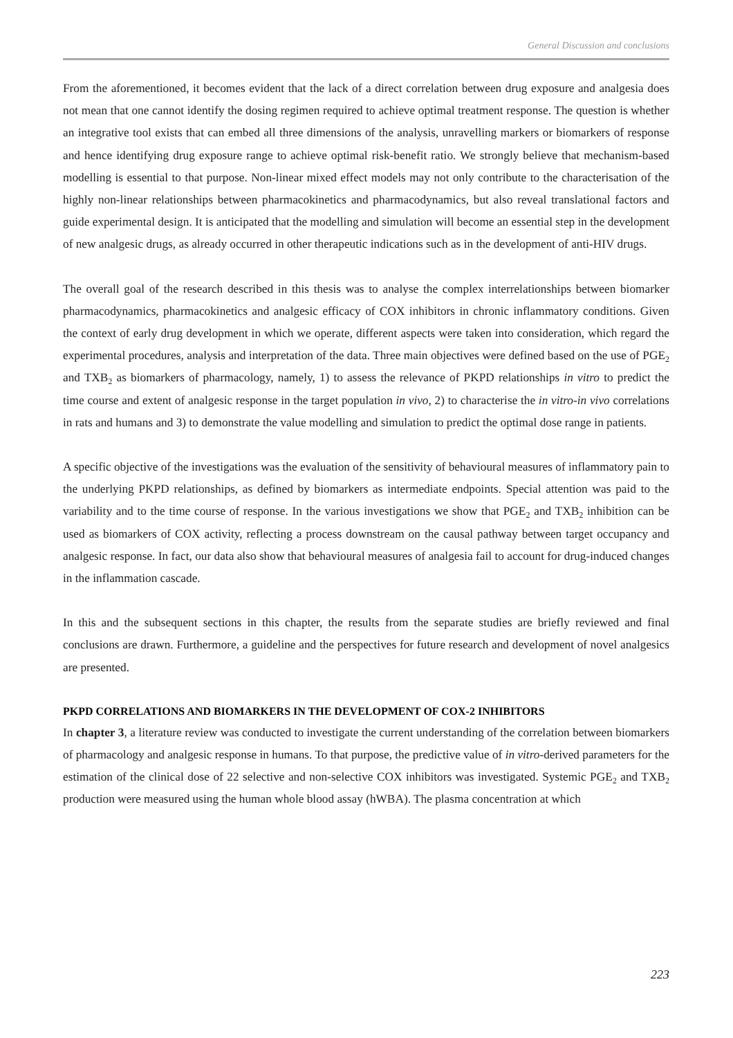General Discussion and conclusions
From the aforementioned, it becomes evident that the lack of a direct correlation between drug exposure and analgesia does not mean that one cannot identify the dosing regimen required to achieve optimal treatment response. The question is whether an integrative tool exists that can embed all three dimensions of the analysis, unravelling markers or biomarkers of response and hence identifying drug exposure range to achieve optimal risk-benefit ratio. We strongly believe that mechanism-based modelling is essential to that purpose. Non-linear mixed effect models may not only contribute to the characterisation of the highly non-linear relationships between pharmacokinetics and pharmacodynamics, but also reveal translational factors and guide experimental design. It is anticipated that the modelling and simulation will become an essential step in the development of new analgesic drugs, as already occurred in other therapeutic indications such as in the development of anti-HIV drugs.
The overall goal of the research described in this thesis was to analyse the complex interrelationships between biomarker pharmacodynamics, pharmacokinetics and analgesic efficacy of COX inhibitors in chronic inflammatory conditions. Given the context of early drug development in which we operate, different aspects were taken into consideration, which regard the experimental procedures, analysis and interpretation of the data. Three main objectives were defined based on the use of PGE<sub>2</sub> and TXB<sub>2</sub> as biomarkers of pharmacology, namely, 1) to assess the relevance of PKPD relationships in vitro to predict the time course and extent of analgesic response in the target population in vivo, 2) to characterise the in vitro-in vivo correlations in rats and humans and 3) to demonstrate the value modelling and simulation to predict the optimal dose range in patients.
A specific objective of the investigations was the evaluation of the sensitivity of behavioural measures of inflammatory pain to the underlying PKPD relationships, as defined by biomarkers as intermediate endpoints. Special attention was paid to the variability and to the time course of response. In the various investigations we show that PGE<sub>2</sub> and TXB<sub>2</sub> inhibition can be used as biomarkers of COX activity, reflecting a process downstream on the causal pathway between target occupancy and analgesic response. In fact, our data also show that behavioural measures of analgesia fail to account for drug-induced changes in the inflammation cascade.
In this and the subsequent sections in this chapter, the results from the separate studies are briefly reviewed and final conclusions are drawn. Furthermore, a guideline and the perspectives for future research and development of novel analgesics are presented.
PKPD CORRELATIONS AND BIOMARKERS IN THE DEVELOPMENT OF COX-2 INHIBITORS
In chapter 3, a literature review was conducted to investigate the current understanding of the correlation between biomarkers of pharmacology and analgesic response in humans. To that purpose, the predictive value of in vitro-derived parameters for the estimation of the clinical dose of 22 selective and non-selective COX inhibitors was investigated. Systemic PGE<sub>2</sub> and TXB<sub>2</sub> production were measured using the human whole blood assay (hWBA). The plasma concentration at which
223